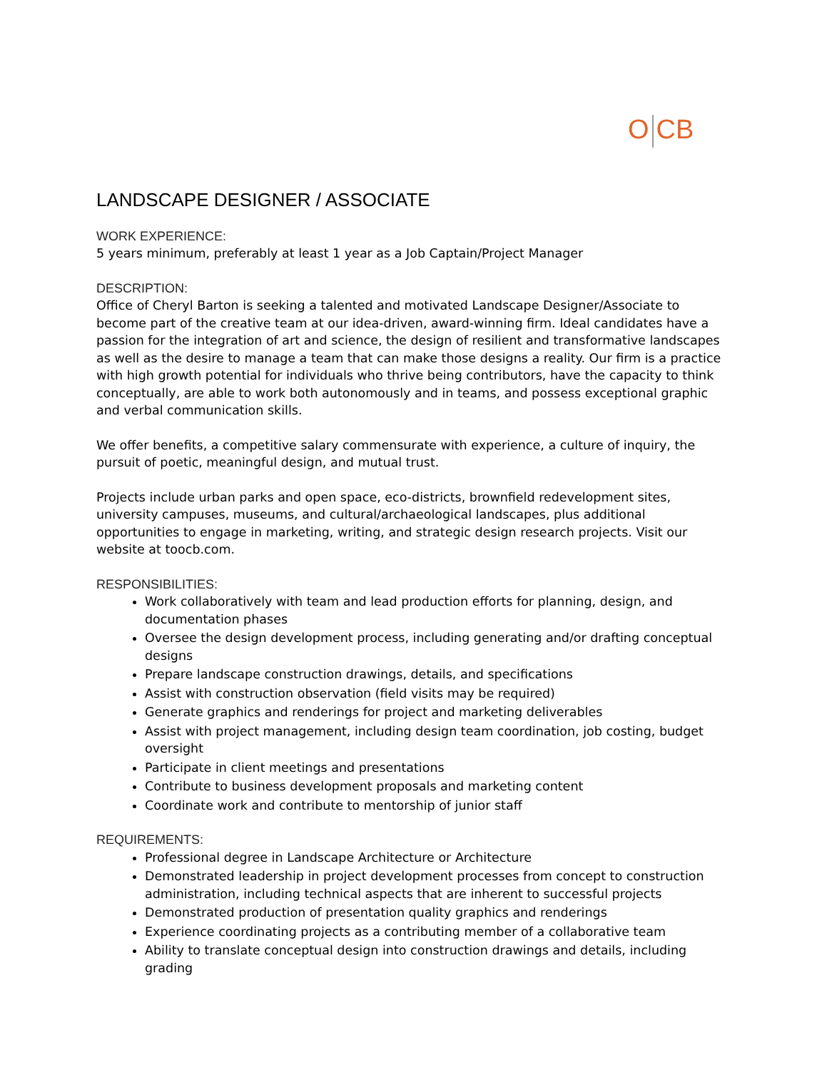O CB
LANDSCAPE DESIGNER / ASSOCIATE
WORK EXPERIENCE:
5 years minimum, preferably at least 1 year as a Job Captain/Project Manager
DESCRIPTION:
Office of Cheryl Barton is seeking a talented and motivated Landscape Designer/Associate to become part of the creative team at our idea-driven, award-winning firm. Ideal candidates have a passion for the integration of art and science, the design of resilient and transformative landscapes as well as the desire to manage a team that can make those designs a reality. Our firm is a practice with high growth potential for individuals who thrive being contributors, have the capacity to think conceptually, are able to work both autonomously and in teams, and possess exceptional graphic and verbal communication skills.
We offer benefits, a competitive salary commensurate with experience, a culture of inquiry, the pursuit of poetic, meaningful design, and mutual trust.
Projects include urban parks and open space, eco-districts, brownfield redevelopment sites, university campuses, museums, and cultural/archaeological landscapes, plus additional opportunities to engage in marketing, writing, and strategic design research projects. Visit our website at toocb.com.
RESPONSIBILITIES:
Work collaboratively with team and lead production efforts for planning, design, and documentation phases
Oversee the design development process, including generating and/or drafting conceptual designs
Prepare landscape construction drawings, details, and specifications
Assist with construction observation (field visits may be required)
Generate graphics and renderings for project and marketing deliverables
Assist with project management, including design team coordination, job costing, budget oversight
Participate in client meetings and presentations
Contribute to business development proposals and marketing content
Coordinate work and contribute to mentorship of junior staff
REQUIREMENTS:
Professional degree in Landscape Architecture or Architecture
Demonstrated leadership in project development processes from concept to construction administration, including technical aspects that are inherent to successful projects
Demonstrated production of presentation quality graphics and renderings
Experience coordinating projects as a contributing member of a collaborative team
Ability to translate conceptual design into construction drawings and details, including grading